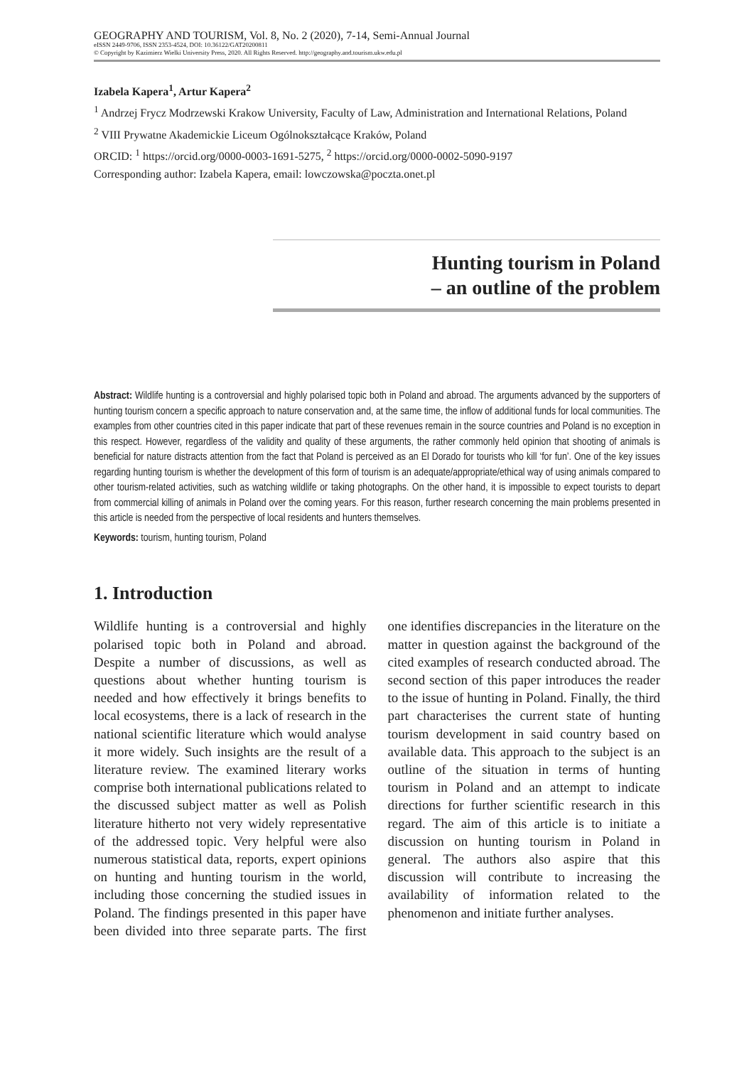GEOGRAPHY AND TOURISM, Vol. 8, No. 2 (2020), 7-14, Semi-Annual Journal
eISSN 2449-9706, ISSN 2353-4524, DOI: 10.36122/GAT20200811
© Copyright by Kazimierz Wielki University Press, 2020. All Rights Reserved. http://geography.and.tourism.ukw.edu.pl
Izabela Kapera<sup>1</sup>, Artur Kapera<sup>2</sup>
<sup>1</sup> Andrzej Frycz Modrzewski Krakow University, Faculty of Law, Administration and International Relations, Poland
<sup>2</sup> VIII Prywatne Akademickie Liceum Ogólnokształcące Kraków, Poland
ORCID: <sup>1</sup> https://orcid.org/0000-0003-1691-5275, <sup>2</sup> https://orcid.org/0000-0002-5090-9197
Corresponding author: Izabela Kapera, email: lowczowska@poczta.onet.pl
Hunting tourism in Poland
– an outline of the problem
Abstract: Wildlife hunting is a controversial and highly polarised topic both in Poland and abroad. The arguments advanced by the supporters of hunting tourism concern a specific approach to nature conservation and, at the same time, the inflow of additional funds for local communities. The examples from other countries cited in this paper indicate that part of these revenues remain in the source countries and Poland is no exception in this respect. However, regardless of the validity and quality of these arguments, the rather commonly held opinion that shooting of animals is beneficial for nature distracts attention from the fact that Poland is perceived as an El Dorado for tourists who kill ‘for fun’. One of the key issues regarding hunting tourism is whether the development of this form of tourism is an adequate/appropriate/ethical way of using animals compared to other tourism-related activities, such as watching wildlife or taking photographs. On the other hand, it is impossible to expect tourists to depart from commercial killing of animals in Poland over the coming years. For this reason, further research concerning the main problems presented in this article is needed from the perspective of local residents and hunters themselves.
Keywords: tourism, hunting tourism, Poland
1. Introduction
Wildlife hunting is a controversial and highly polarised topic both in Poland and abroad. Despite a number of discussions, as well as questions about whether hunting tourism is needed and how effectively it brings benefits to local ecosystems, there is a lack of research in the national scientific literature which would analyse it more widely. Such insights are the result of a literature review. The examined literary works comprise both international publications related to the discussed subject matter as well as Polish literature hitherto not very widely representative of the addressed topic. Very helpful were also numerous statistical data, reports, expert opinions on hunting and hunting tourism in the world, including those concerning the studied issues in Poland. The findings presented in this paper have been divided into three separate parts. The first one identifies discrepancies in the literature on the matter in question against the background of the cited examples of research conducted abroad. The second section of this paper introduces the reader to the issue of hunting in Poland. Finally, the third part characterises the current state of hunting tourism development in said country based on available data. This approach to the subject is an outline of the situation in terms of hunting tourism in Poland and an attempt to indicate directions for further scientific research in this regard. The aim of this article is to initiate a discussion on hunting tourism in Poland in general. The authors also aspire that this discussion will contribute to increasing the availability of information related to the phenomenon and initiate further analyses.